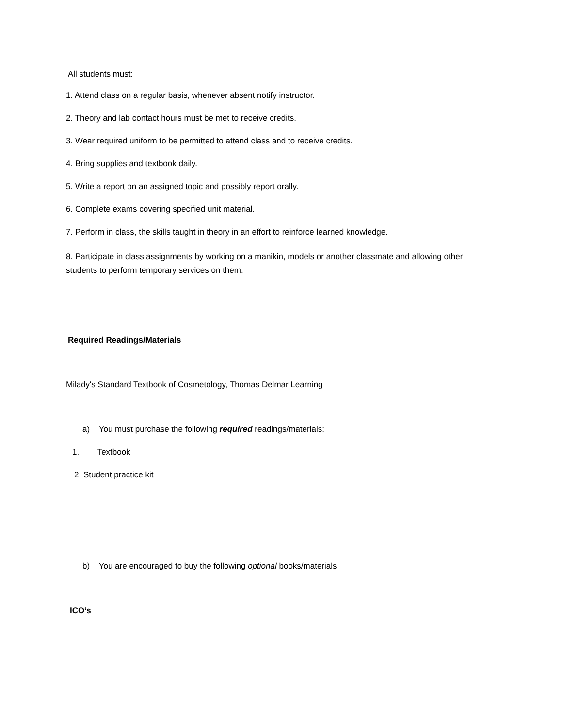All students must:
1. Attend class on a regular basis, whenever absent notify instructor.
2. Theory and lab contact hours must be met to receive credits.
3. Wear required uniform to be permitted to attend class and to receive credits.
4. Bring supplies and textbook daily.
5. Write a report on an assigned topic and possibly report orally.
6. Complete exams covering specified unit material.
7. Perform in class, the skills taught in theory in an effort to reinforce learned knowledge.
8. Participate in class assignments by working on a manikin, models or another classmate and allowing other students to perform temporary services on them.
Required Readings/Materials
Milady's Standard Textbook of Cosmetology, Thomas Delmar Learning
a) You must purchase the following required readings/materials:
1. Textbook
2. Student practice kit
b) You are encouraged to buy the following optional books/materials
ICO’s
.